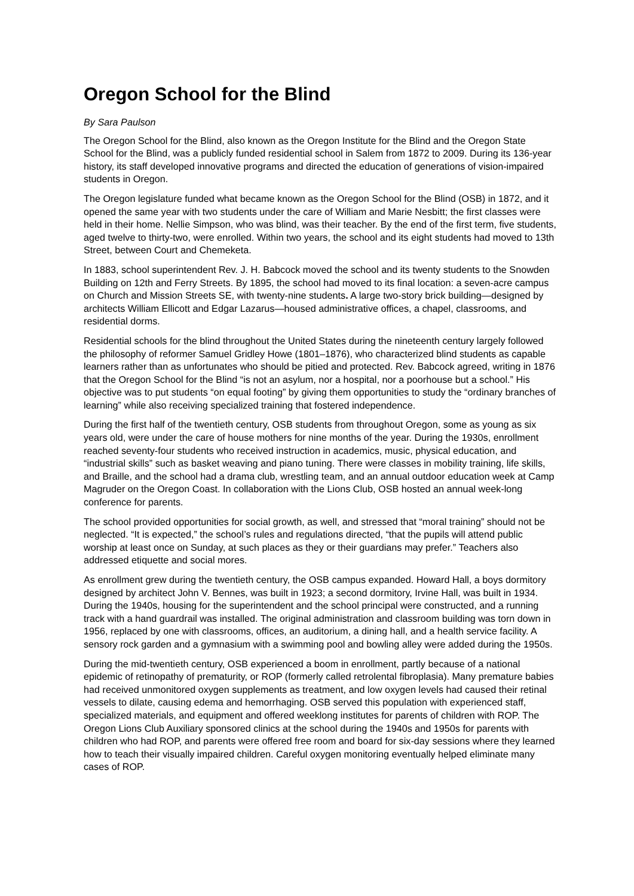Oregon School for the Blind
By Sara Paulson
The Oregon School for the Blind, also known as the Oregon Institute for the Blind and the Oregon State School for the Blind, was a publicly funded residential school in Salem from 1872 to 2009. During its 136-year history, its staff developed innovative programs and directed the education of generations of vision-impaired students in Oregon.
The Oregon legislature funded what became known as the Oregon School for the Blind (OSB) in 1872, and it opened the same year with two students under the care of William and Marie Nesbitt; the first classes were held in their home. Nellie Simpson, who was blind, was their teacher. By the end of the first term, five students, aged twelve to thirty-two, were enrolled. Within two years, the school and its eight students had moved to 13th Street, between Court and Chemeketa.
In 1883, school superintendent Rev. J. H. Babcock moved the school and its twenty students to the Snowden Building on 12th and Ferry Streets. By 1895, the school had moved to its final location: a seven-acre campus on Church and Mission Streets SE, with twenty-nine students. A large two-story brick building—designed by architects William Ellicott and Edgar Lazarus—housed administrative offices, a chapel, classrooms, and residential dorms.
Residential schools for the blind throughout the United States during the nineteenth century largely followed the philosophy of reformer Samuel Gridley Howe (1801–1876), who characterized blind students as capable learners rather than as unfortunates who should be pitied and protected. Rev. Babcock agreed, writing in 1876 that the Oregon School for the Blind “is not an asylum, nor a hospital, nor a poorhouse but a school.” His objective was to put students “on equal footing” by giving them opportunities to study the “ordinary branches of learning” while also receiving specialized training that fostered independence.
During the first half of the twentieth century, OSB students from throughout Oregon, some as young as six years old, were under the care of house mothers for nine months of the year. During the 1930s, enrollment reached seventy-four students who received instruction in academics, music, physical education, and “industrial skills” such as basket weaving and piano tuning. There were classes in mobility training, life skills, and Braille, and the school had a drama club, wrestling team, and an annual outdoor education week at Camp Magruder on the Oregon Coast. In collaboration with the Lions Club, OSB hosted an annual week-long conference for parents.
The school provided opportunities for social growth, as well, and stressed that “moral training” should not be neglected. “It is expected,” the school’s rules and regulations directed, “that the pupils will attend public worship at least once on Sunday, at such places as they or their guardians may prefer.” Teachers also addressed etiquette and social mores.
As enrollment grew during the twentieth century, the OSB campus expanded. Howard Hall, a boys dormitory designed by architect John V. Bennes, was built in 1923; a second dormitory, Irvine Hall, was built in 1934. During the 1940s, housing for the superintendent and the school principal were constructed, and a running track with a hand guardrail was installed. The original administration and classroom building was torn down in 1956, replaced by one with classrooms, offices, an auditorium, a dining hall, and a health service facility. A sensory rock garden and a gymnasium with a swimming pool and bowling alley were added during the 1950s.
During the mid-twentieth century, OSB experienced a boom in enrollment, partly because of a national epidemic of retinopathy of prematurity, or ROP (formerly called retrolental fibroplasia). Many premature babies had received unmonitored oxygen supplements as treatment, and low oxygen levels had caused their retinal vessels to dilate, causing edema and hemorrhaging. OSB served this population with experienced staff, specialized materials, and equipment and offered weeklong institutes for parents of children with ROP. The Oregon Lions Club Auxiliary sponsored clinics at the school during the 1940s and 1950s for parents with children who had ROP, and parents were offered free room and board for six-day sessions where they learned how to teach their visually impaired children. Careful oxygen monitoring eventually helped eliminate many cases of ROP.